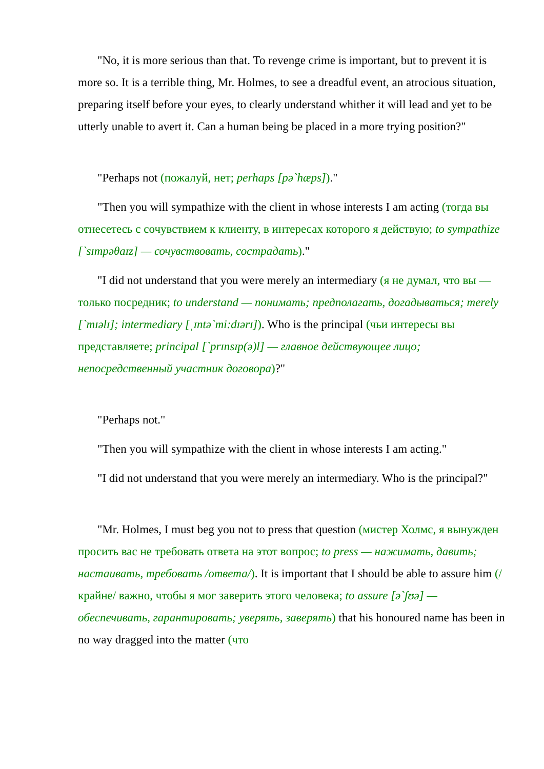"No, it is more serious than that. To revenge crime is important, but to prevent it is more so. It is a terrible thing, Mr. Holmes, to see a dreadful event, an atrocious situation, preparing itself before your eyes, to clearly understand whither it will lead and yet to be utterly unable to avert it. Can a human being be placed in a more trying position?"
"Perhaps not (пожалуй, нет; perhaps [pə`hæps])."
"Then you will sympathize with the client in whose interests I am acting (тогда вы отнесетесь с сочувствием к клиенту, в интересах которого я действую; to sympathize [`sɪmpəθaɪz] — сочувствовать, сострадать)."
"I did not understand that you were merely an intermediary (я не думал, что вы — только посредник; to understand — понимать; предполагать, догадываться; merely [`mɪəlɪ]; intermediary [ˌɪntə`mi:dɪərɪ]). Who is the principal (чьи интересы вы представляете; principal [`prɪnsɪp(ə)l] — главное действующее лицо; непосредственный участник договора)?"
"Perhaps not."
"Then you will sympathize with the client in whose interests I am acting."
"I did not understand that you were merely an intermediary. Who is the principal?"
"Mr. Holmes, I must beg you not to press that question (мистер Холмс, я вынужден просить вас не требовать ответа на этот вопрос; to press — нажимать, давить; настаивать, требовать /ответа/). It is important that I should be able to assure him (/крайне/ важно, чтобы я мог заверить этого человека; to assure [ə`ʃʊə] — обеспечивать, гарантировать; уверять, заверять) that his honoured name has been in no way dragged into the matter (что